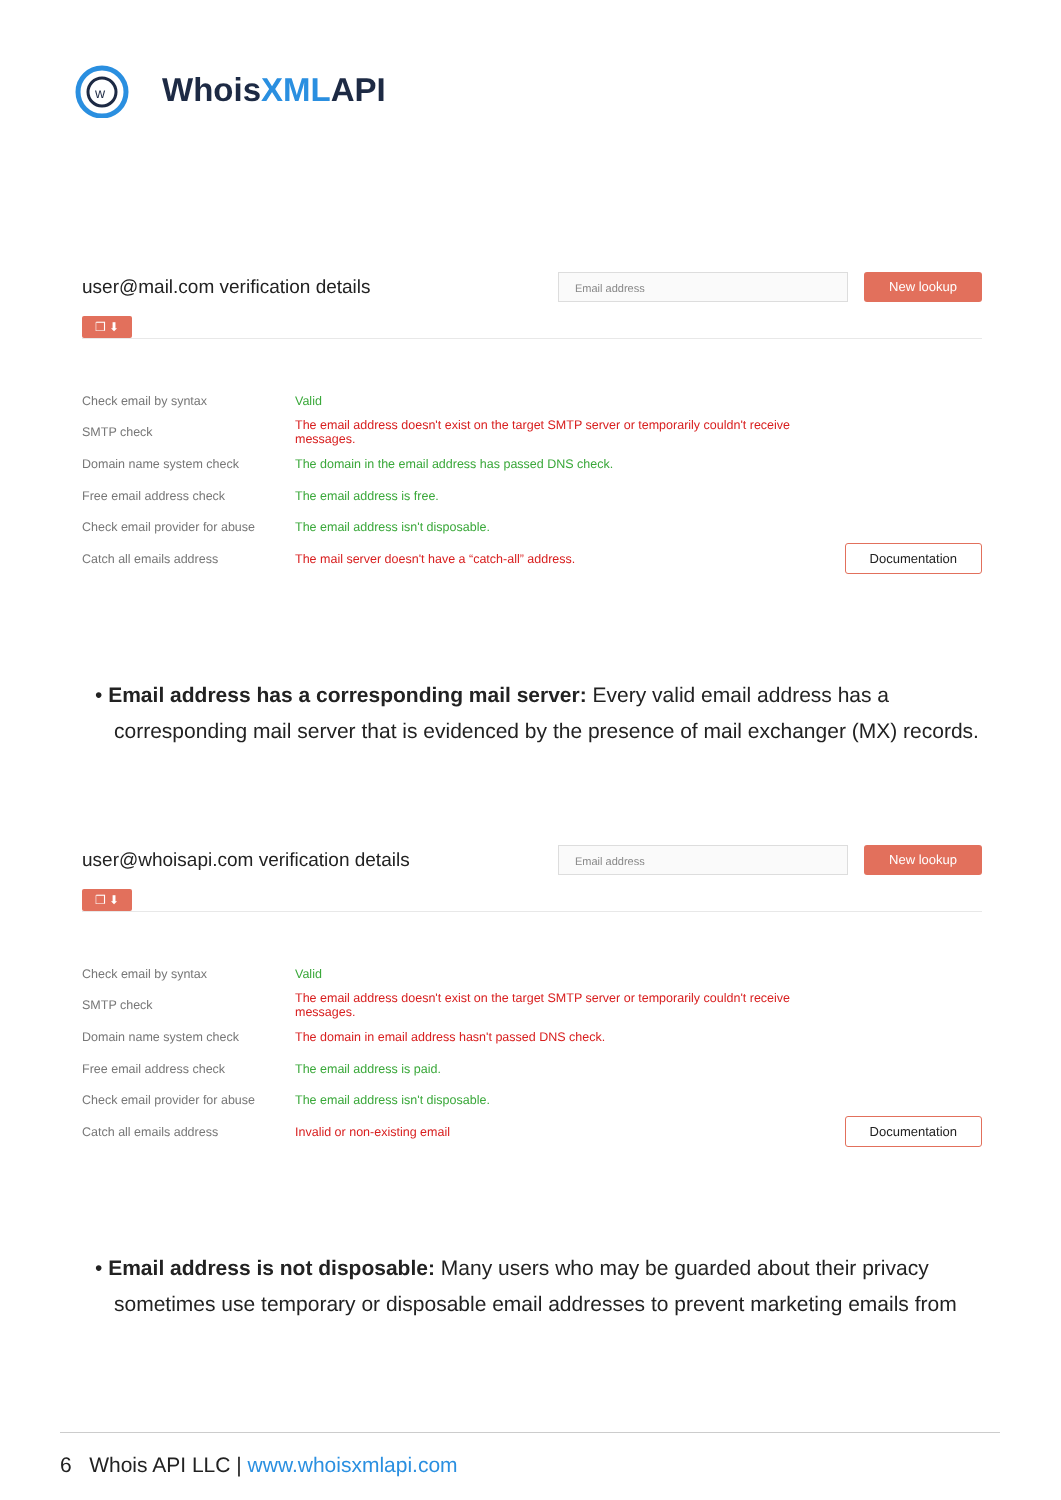w
WhoisXMLAPI
user@mail.com verification details
Email address
New lookup
❐ ⬇
| Check email by syntax | Valid | |
| SMTP check | The email address doesn't exist on the target SMTP server or temporarily couldn't receive messages. | |
| Domain name system check | The domain in the email address has passed DNS check. | |
| Free email address check | The email address is free. | |
| Check email provider for abuse | The email address isn't disposable. | |
| Catch all emails address | The mail server doesn't have a “catch-all” address. | Documentation |
• Email address has a corresponding mail server: Every valid email address has a corresponding mail server that is evidenced by the presence of mail exchanger (MX) records.
user@whoisapi.com verification details
Email address
New lookup
❐ ⬇
| Check email by syntax | Valid | |
| SMTP check | The email address doesn't exist on the target SMTP server or temporarily couldn't receive messages. | |
| Domain name system check | The domain in email address hasn't passed DNS check. | |
| Free email address check | The email address is paid. | |
| Check email provider for abuse | The email address isn't disposable. | |
| Catch all emails address | Invalid or non-existing email | Documentation |
• Email address is not disposable: Many users who may be guarded about their privacy sometimes use temporary or disposable email addresses to prevent marketing emails from
6 Whois API LLC | www.whoisxmlapi.com